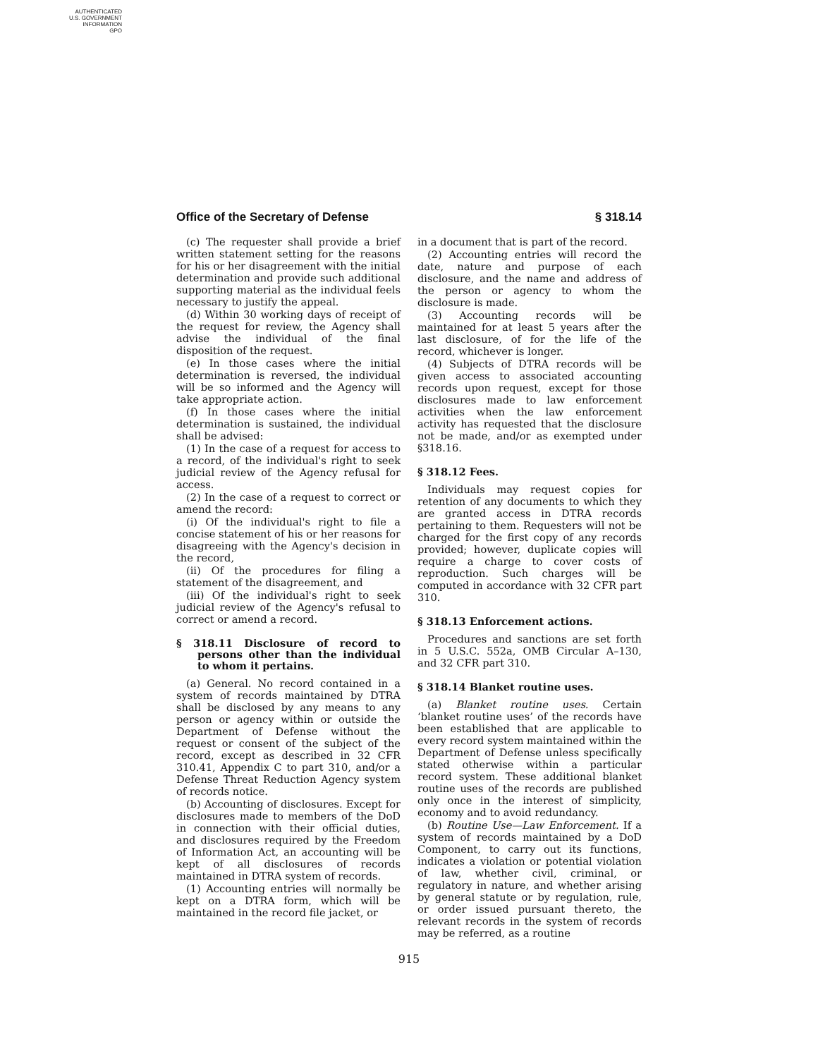AUTHENTICATED
U.S. GOVERNMENT
INFORMATION
GPO
Office of the Secretary of Defense § 318.14
(c) The requester shall provide a brief written statement setting for the reasons for his or her disagreement with the initial determination and provide such additional supporting material as the individual feels necessary to justify the appeal.
(d) Within 30 working days of receipt of the request for review, the Agency shall advise the individual of the final disposition of the request.
(e) In those cases where the initial determination is reversed, the individual will be so informed and the Agency will take appropriate action.
(f) In those cases where the initial determination is sustained, the individual shall be advised:
(1) In the case of a request for access to a record, of the individual's right to seek judicial review of the Agency refusal for access.
(2) In the case of a request to correct or amend the record:
(i) Of the individual's right to file a concise statement of his or her reasons for disagreeing with the Agency's decision in the record,
(ii) Of the procedures for filing a statement of the disagreement, and
(iii) Of the individual's right to seek judicial review of the Agency's refusal to correct or amend a record.
§ 318.11 Disclosure of record to persons other than the individual to whom it pertains.
(a) General. No record contained in a system of records maintained by DTRA shall be disclosed by any means to any person or agency within or outside the Department of Defense without the request or consent of the subject of the record, except as described in 32 CFR 310.41, Appendix C to part 310, and/or a Defense Threat Reduction Agency system of records notice.
(b) Accounting of disclosures. Except for disclosures made to members of the DoD in connection with their official duties, and disclosures required by the Freedom of Information Act, an accounting will be kept of all disclosures of records maintained in DTRA system of records.
(1) Accounting entries will normally be kept on a DTRA form, which will be maintained in the record file jacket, or
in a document that is part of the record.
(2) Accounting entries will record the date, nature and purpose of each disclosure, and the name and address of the person or agency to whom the disclosure is made.
(3) Accounting records will be maintained for at least 5 years after the last disclosure, of for the life of the record, whichever is longer.
(4) Subjects of DTRA records will be given access to associated accounting records upon request, except for those disclosures made to law enforcement activities when the law enforcement activity has requested that the disclosure not be made, and/or as exempted under §318.16.
§ 318.12 Fees.
Individuals may request copies for retention of any documents to which they are granted access in DTRA records pertaining to them. Requesters will not be charged for the first copy of any records provided; however, duplicate copies will require a charge to cover costs of reproduction. Such charges will be computed in accordance with 32 CFR part 310.
§ 318.13 Enforcement actions.
Procedures and sanctions are set forth in 5 U.S.C. 552a, OMB Circular A–130, and 32 CFR part 310.
§ 318.14 Blanket routine uses.
(a) Blanket routine uses. Certain ‘blanket routine uses’ of the records have been established that are applicable to every record system maintained within the Department of Defense unless specifically stated otherwise within a particular record system. These additional blanket routine uses of the records are published only once in the interest of simplicity, economy and to avoid redundancy.
(b) Routine Use—Law Enforcement. If a system of records maintained by a DoD Component, to carry out its functions, indicates a violation or potential violation of law, whether civil, criminal, or regulatory in nature, and whether arising by general statute or by regulation, rule, or order issued pursuant thereto, the relevant records in the system of records may be referred, as a routine
915